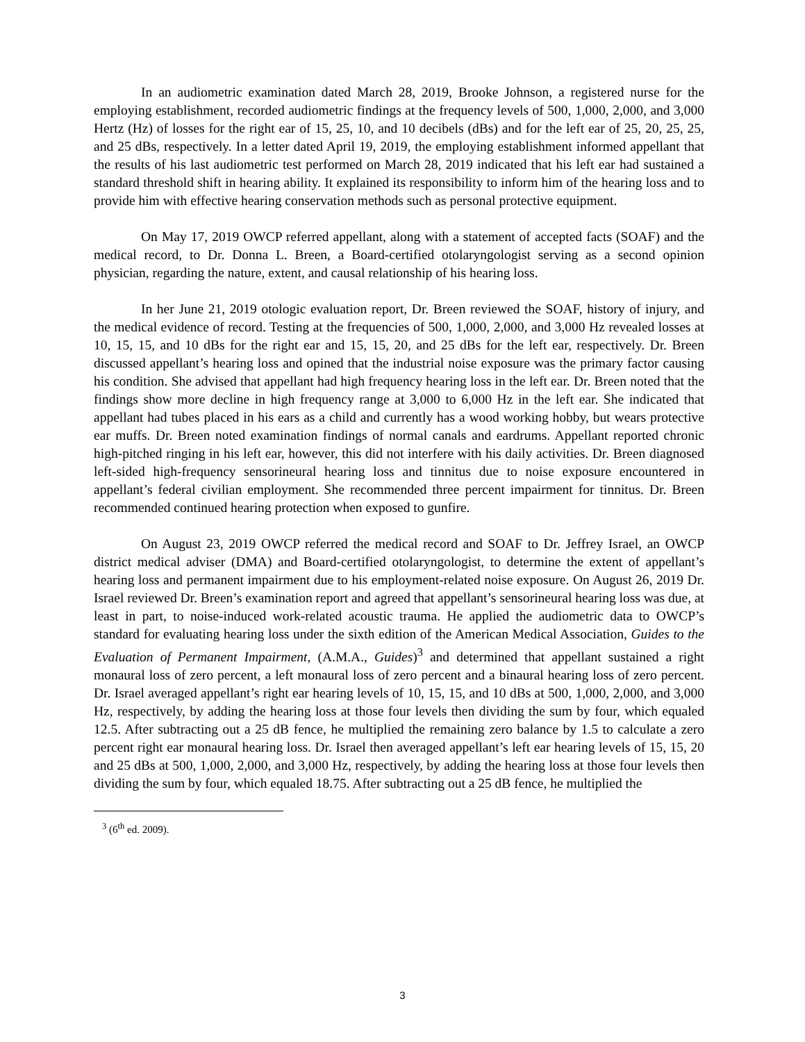In an audiometric examination dated March 28, 2019, Brooke Johnson, a registered nurse for the employing establishment, recorded audiometric findings at the frequency levels of 500, 1,000, 2,000, and 3,000 Hertz (Hz) of losses for the right ear of 15, 25, 10, and 10 decibels (dBs) and for the left ear of 25, 20, 25, 25, and 25 dBs, respectively. In a letter dated April 19, 2019, the employing establishment informed appellant that the results of his last audiometric test performed on March 28, 2019 indicated that his left ear had sustained a standard threshold shift in hearing ability. It explained its responsibility to inform him of the hearing loss and to provide him with effective hearing conservation methods such as personal protective equipment.
On May 17, 2019 OWCP referred appellant, along with a statement of accepted facts (SOAF) and the medical record, to Dr. Donna L. Breen, a Board-certified otolaryngologist serving as a second opinion physician, regarding the nature, extent, and causal relationship of his hearing loss.
In her June 21, 2019 otologic evaluation report, Dr. Breen reviewed the SOAF, history of injury, and the medical evidence of record. Testing at the frequencies of 500, 1,000, 2,000, and 3,000 Hz revealed losses at 10, 15, 15, and 10 dBs for the right ear and 15, 15, 20, and 25 dBs for the left ear, respectively. Dr. Breen discussed appellant’s hearing loss and opined that the industrial noise exposure was the primary factor causing his condition. She advised that appellant had high frequency hearing loss in the left ear. Dr. Breen noted that the findings show more decline in high frequency range at 3,000 to 6,000 Hz in the left ear. She indicated that appellant had tubes placed in his ears as a child and currently has a wood working hobby, but wears protective ear muffs. Dr. Breen noted examination findings of normal canals and eardrums. Appellant reported chronic high-pitched ringing in his left ear, however, this did not interfere with his daily activities. Dr. Breen diagnosed left-sided high-frequency sensorineural hearing loss and tinnitus due to noise exposure encountered in appellant’s federal civilian employment. She recommended three percent impairment for tinnitus. Dr. Breen recommended continued hearing protection when exposed to gunfire.
On August 23, 2019 OWCP referred the medical record and SOAF to Dr. Jeffrey Israel, an OWCP district medical adviser (DMA) and Board-certified otolaryngologist, to determine the extent of appellant’s hearing loss and permanent impairment due to his employment-related noise exposure. On August 26, 2019 Dr. Israel reviewed Dr. Breen’s examination report and agreed that appellant’s sensorineural hearing loss was due, at least in part, to noise-induced work-related acoustic trauma. He applied the audiometric data to OWCP’s standard for evaluating hearing loss under the sixth edition of the American Medical Association, Guides to the Evaluation of Permanent Impairment, (A.M.A., Guides)<sup>3</sup> and determined that appellant sustained a right monaural loss of zero percent, a left monaural loss of zero percent and a binaural hearing loss of zero percent. Dr. Israel averaged appellant’s right ear hearing levels of 10, 15, 15, and 10 dBs at 500, 1,000, 2,000, and 3,000 Hz, respectively, by adding the hearing loss at those four levels then dividing the sum by four, which equaled 12.5. After subtracting out a 25 dB fence, he multiplied the remaining zero balance by 1.5 to calculate a zero percent right ear monaural hearing loss. Dr. Israel then averaged appellant’s left ear hearing levels of 15, 15, 20 and 25 dBs at 500, 1,000, 2,000, and 3,000 Hz, respectively, by adding the hearing loss at those four levels then dividing the sum by four, which equaled 18.75. After subtracting out a 25 dB fence, he multiplied the
<sup>3</sup> (6<sup>th</sup> ed. 2009).
3